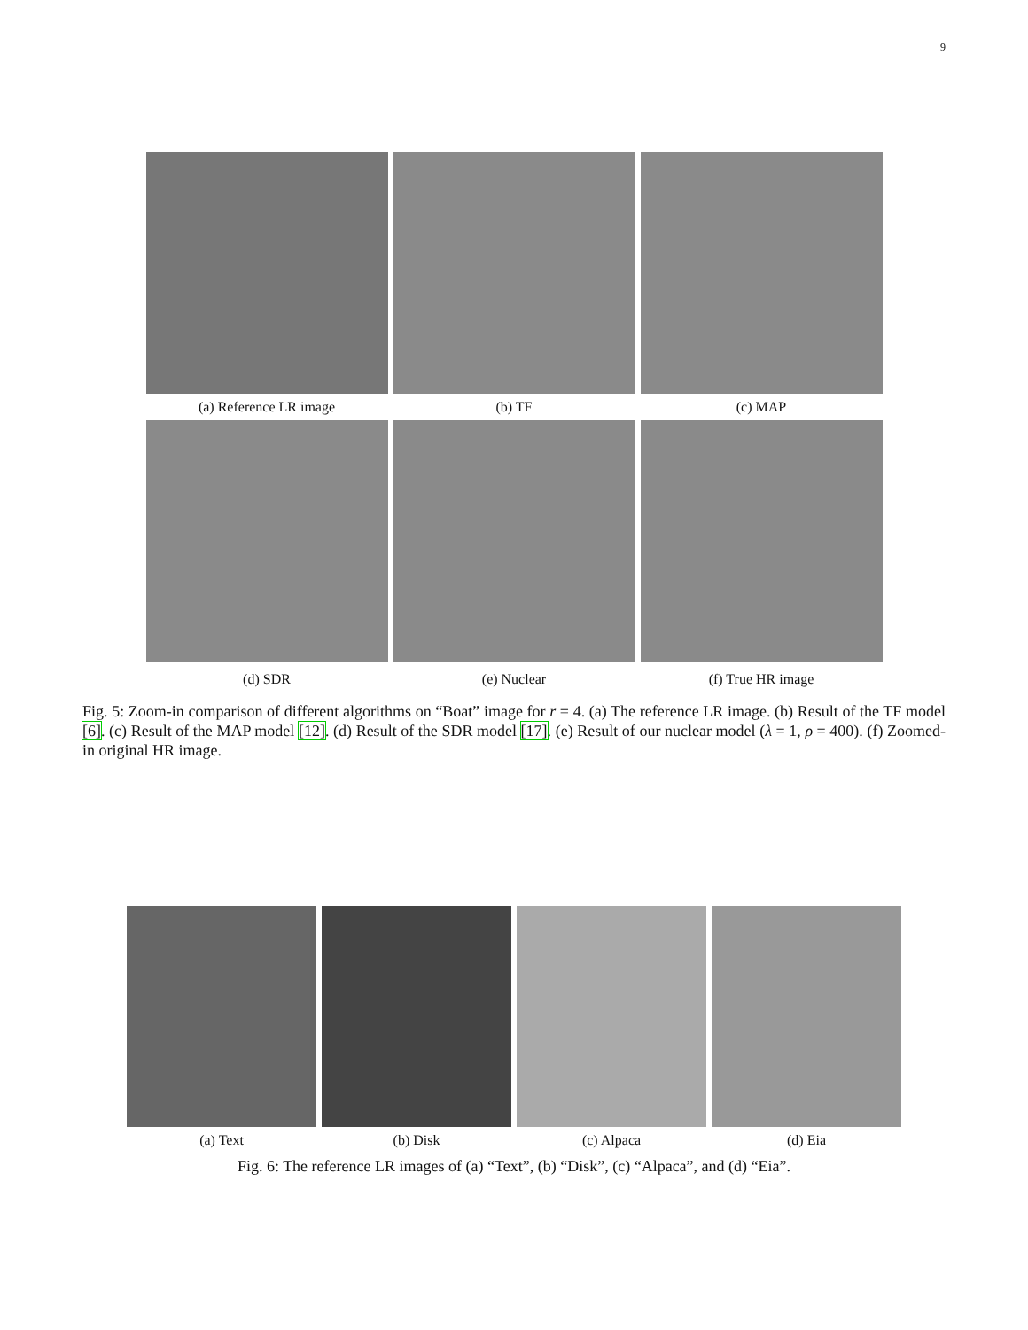9
(a) Reference LR image (b) TF (c) MAP
(d) SDR (e) Nuclear (f) True HR image
Fig. 5: Zoom-in comparison of different algorithms on “Boat” image for r = 4. (a) The reference LR image. (b) Result of the TF model [6]. (c) Result of the MAP model [12]. (d) Result of the SDR model [17]. (e) Result of our nuclear model (λ = 1, ρ = 400). (f) Zoomed-in original HR image.
(a) Text (b) Disk (c) Alpaca (d) Eia
Fig. 6: The reference LR images of (a) “Text”, (b) “Disk”, (c) “Alpaca”, and (d) “Eia”.